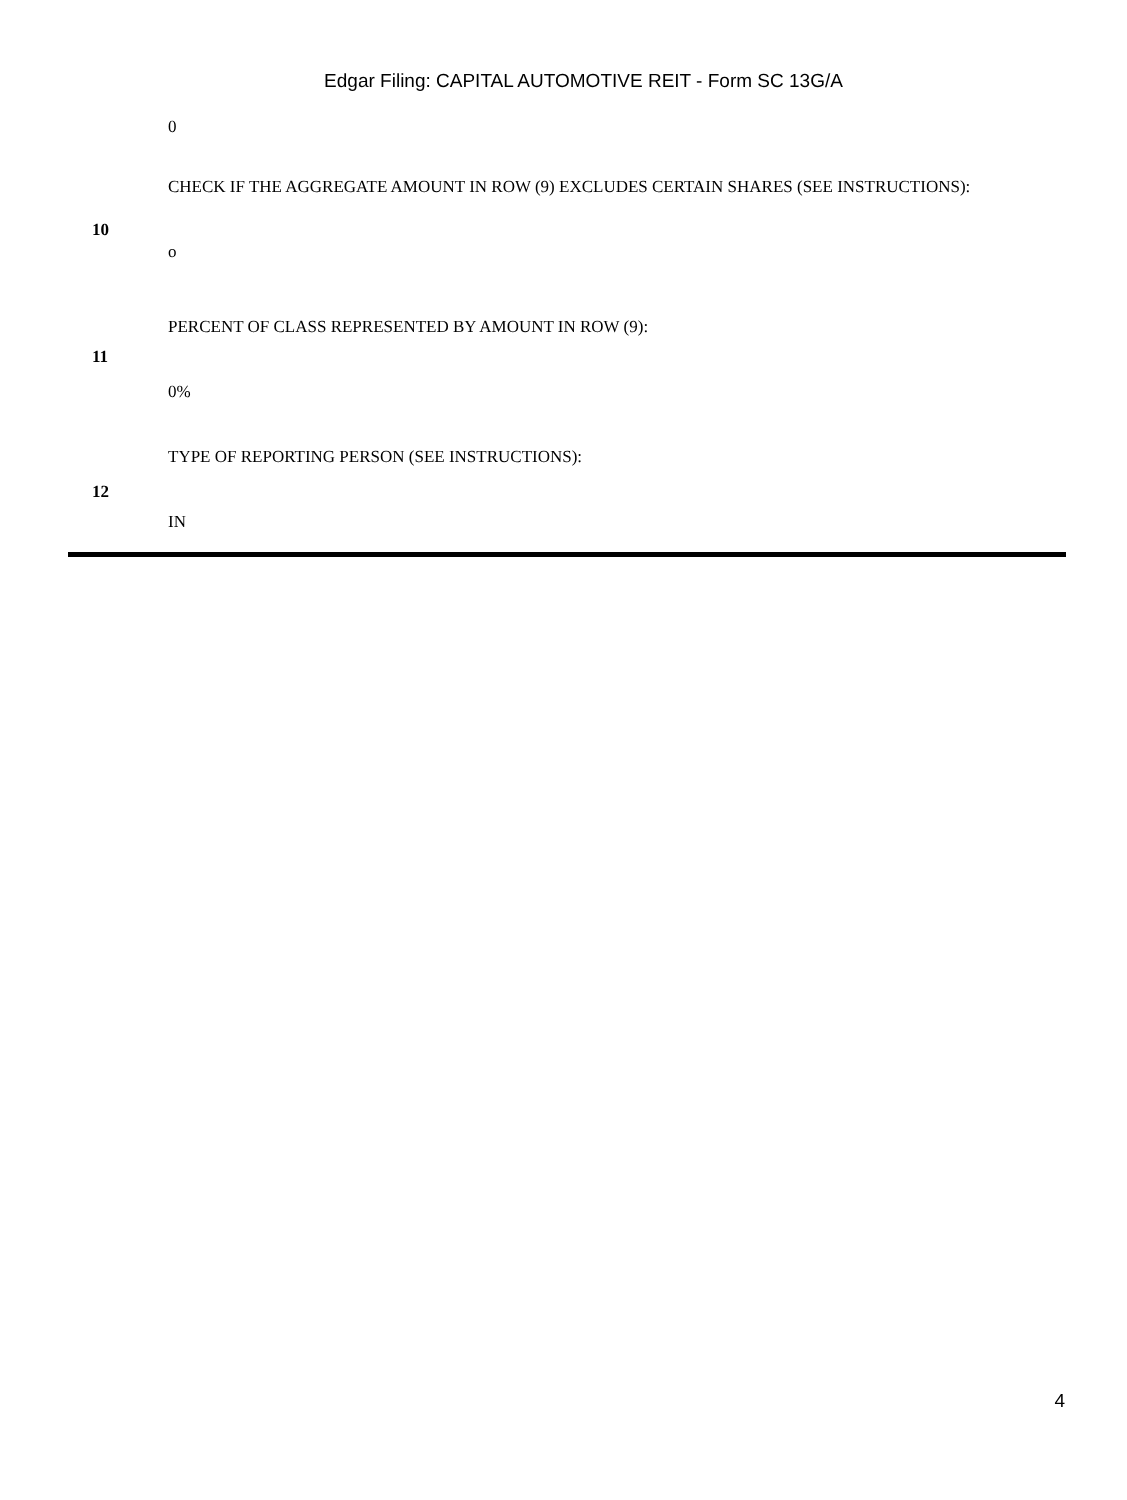Edgar Filing: CAPITAL AUTOMOTIVE REIT - Form SC 13G/A
| | 0 |
| 10 | CHECK IF THE AGGREGATE AMOUNT IN ROW (9) EXCLUDES CERTAIN SHARES (SEE INSTRUCTIONS): o |
| 11 | PERCENT OF CLASS REPRESENTED BY AMOUNT IN ROW (9): 0% |
| 12 | TYPE OF REPORTING PERSON (SEE INSTRUCTIONS): IN |
4